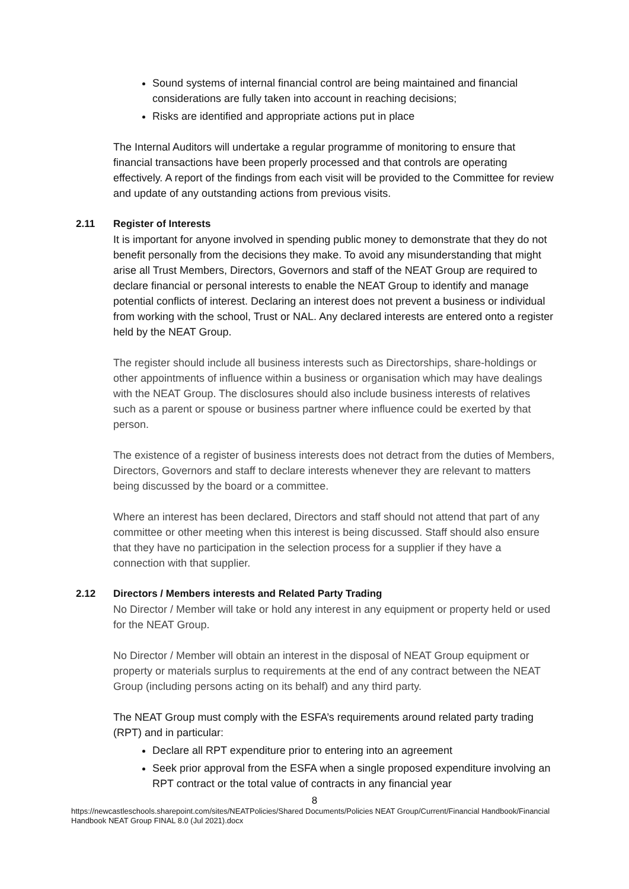Sound systems of internal financial control are being maintained and financial considerations are fully taken into account in reaching decisions;
Risks are identified and appropriate actions put in place
The Internal Auditors will undertake a regular programme of monitoring to ensure that financial transactions have been properly processed and that controls are operating effectively. A report of the findings from each visit will be provided to the Committee for review and update of any outstanding actions from previous visits.
2.11 Register of Interests
It is important for anyone involved in spending public money to demonstrate that they do not benefit personally from the decisions they make. To avoid any misunderstanding that might arise all Trust Members, Directors, Governors and staff of the NEAT Group are required to declare financial or personal interests to enable the NEAT Group to identify and manage potential conflicts of interest. Declaring an interest does not prevent a business or individual from working with the school, Trust or NAL. Any declared interests are entered onto a register held by the NEAT Group.
The register should include all business interests such as Directorships, share-holdings or other appointments of influence within a business or organisation which may have dealings with the NEAT Group. The disclosures should also include business interests of relatives such as a parent or spouse or business partner where influence could be exerted by that person.
The existence of a register of business interests does not detract from the duties of Members, Directors, Governors and staff to declare interests whenever they are relevant to matters being discussed by the board or a committee.
Where an interest has been declared, Directors and staff should not attend that part of any committee or other meeting when this interest is being discussed. Staff should also ensure that they have no participation in the selection process for a supplier if they have a connection with that supplier.
2.12 Directors / Members interests and Related Party Trading
No Director / Member will take or hold any interest in any equipment or property held or used for the NEAT Group.
No Director / Member will obtain an interest in the disposal of NEAT Group equipment or property or materials surplus to requirements at the end of any contract between the NEAT Group (including persons acting on its behalf) and any third party.
The NEAT Group must comply with the ESFA’s requirements around related party trading (RPT) and in particular:
Declare all RPT expenditure prior to entering into an agreement
Seek prior approval from the ESFA when a single proposed expenditure involving an RPT contract or the total value of contracts in any financial year
8
https://newcastleschools.sharepoint.com/sites/NEATPolicies/Shared Documents/Policies NEAT Group/Current/Financial Handbook/Financial Handbook NEAT Group FINAL 8.0 (Jul 2021).docx